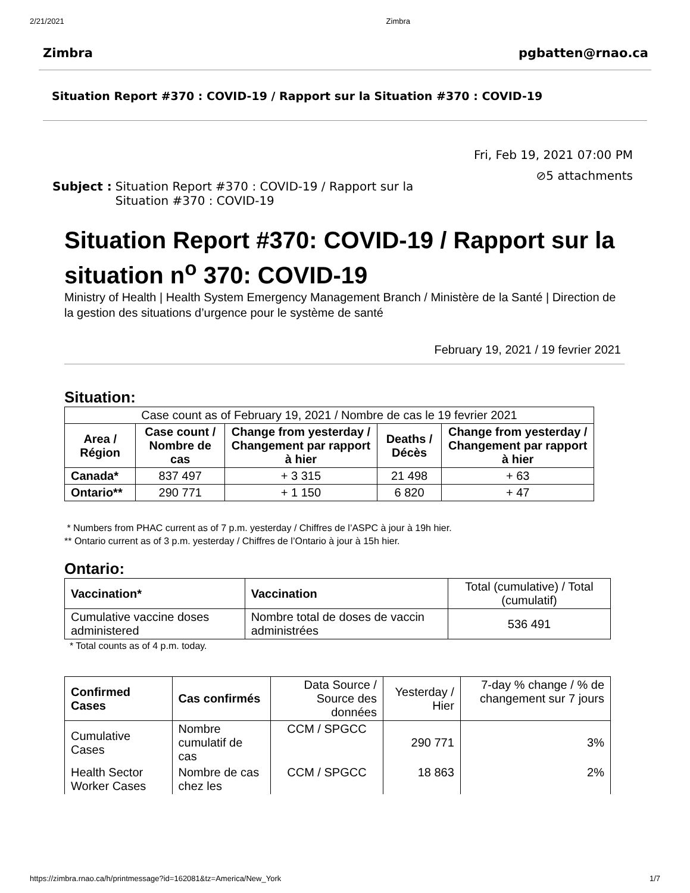2/21/2021 Zimbra
Zimbra pgbatten@rnao.ca
Situation Report #370 : COVID-19 / Rapport sur la Situation #370 : COVID-19
Fri, Feb 19, 2021 07:00 PM
⊘5 attachments
Subject : Situation Report #370 : COVID-19 / Rapport sur la Situation #370 : COVID-19
Situation Report #370: COVID-19 / Rapport sur la situation n<sup>o</sup> 370: COVID-19
Ministry of Health | Health System Emergency Management Branch / Ministère de la Santé | Direction de la gestion des situations d’urgence pour le système de santé
February 19, 2021 / 19 fevrier 2021
Situation:
| Case count as of February 19, 2021 / Nombre de cas le 19 fevrier 2021 | | | | |
| Area / Région | Case count / Nombre de cas | Change from yesterday / Changement par rapport à hier | Deaths / Décès | Change from yesterday / Changement par rapport à hier |
| Canada* | 837 497 | + 3 315 | 21 498 | + 63 |
| Ontario** | 290 771 | + 1 150 | 6 820 | + 47 |
* Numbers from PHAC current as of 7 p.m. yesterday / Chiffres de l’ASPC à jour à 19h hier.
** Ontario current as of 3 p.m. yesterday / Chiffres de l’Ontario à jour à 15h hier.
Ontario:
| Vaccination* | Vaccination | Total (cumulative) / Total (cumulatif) |
| Cumulative vaccine doses administered | Nombre total de doses de vaccin administrées | 536 491 |
* Total counts as of 4 p.m. today.
| Confirmed Cases | Cas confirmés | Data Source / Source des données | Yesterday / Hier | 7-day % change / % de changement sur 7 jours |
| Cumulative Cases | Nombre cumulatif de cas | CCM / SPGCC | 290 771 | 3% |
| Health Sector Worker Cases | Nombre de cas chez les | CCM / SPGCC | 18 863 | 2% |
https://zimbra.rnao.ca/h/printmessage?id=162081&tz=America/New_York 1/7